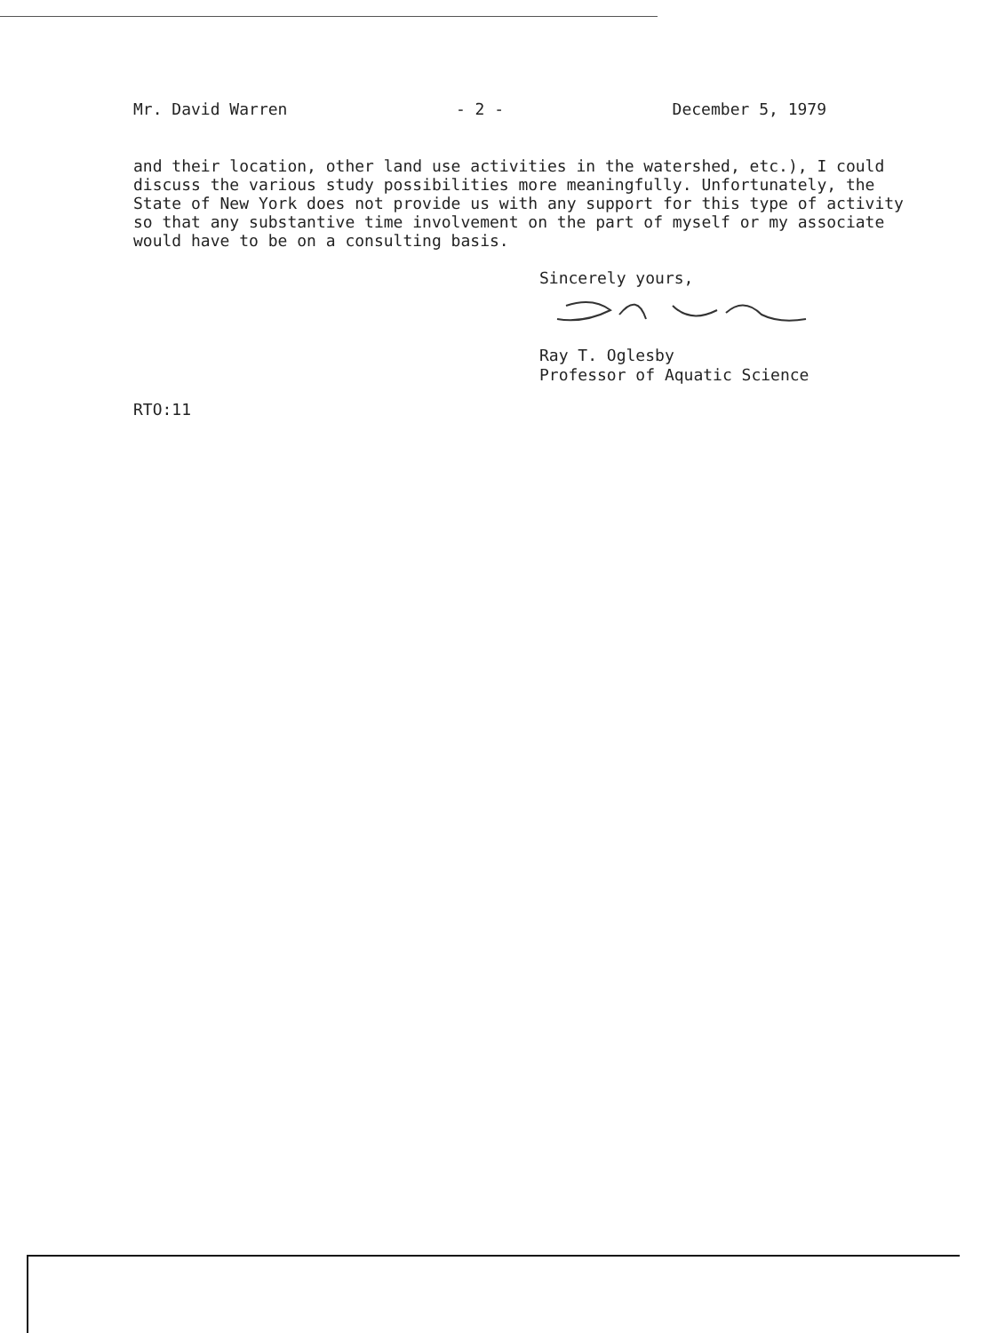Mr. David Warren - 2 - December 5, 1979
and their location, other land use activities in the watershed, etc.), I could discuss the various study possibilities more meaningfully. Unfortunately, the State of New York does not provide us with any support for this type of activity so that any substantive time involvement on the part of myself or my associate would have to be on a consulting basis.
Sincerely yours,
Ray T. Oglesby
Professor of Aquatic Science
RTO:11